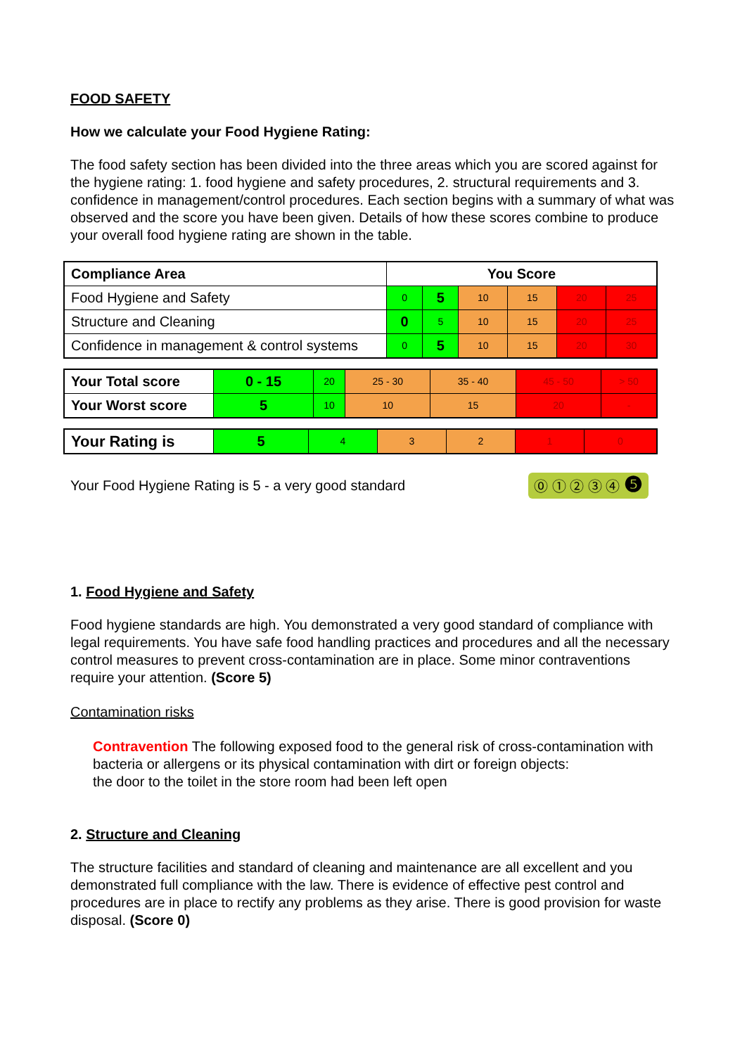FOOD SAFETY
How we calculate your Food Hygiene Rating:
The food safety section has been divided into the three areas which you are scored against for the hygiene rating: 1. food hygiene and safety procedures, 2. structural requirements and 3. confidence in management/control procedures. Each section begins with a summary of what was observed and the score you have been given. Details of how these scores combine to produce your overall food hygiene rating are shown in the table.
| Compliance Area | You Score | | | | | |
| --- | --- | --- | --- | --- | --- | --- |
| Food Hygiene and Safety | 0 | 5 | 10 | 15 | 20 | 25 |
| Structure and Cleaning | 0 | 5 | 10 | 15 | 20 | 25 |
| Confidence in management & control systems | 0 | 5 | 10 | 15 | 20 | 30 |
| Your Total score | 0 - 15 | 20 | 25 - 30 | 35 - 40 | 45 - 50 | > 50 |
| Your Worst score | 5 | 10 | 10 | 15 | 20 | - |
| Your Rating is | 5 | 4 | 3 | 2 | 1 | 0 |
Your Food Hygiene Rating is 5 - a very good standard ⓪ ① ② ③ ④ ❺
1. Food Hygiene and Safety
Food hygiene standards are high. You demonstrated a very good standard of compliance with legal requirements. You have safe food handling practices and procedures and all the necessary control measures to prevent cross-contamination are in place. Some minor contraventions require your attention. (Score 5)
Contamination risks
Contravention The following exposed food to the general risk of cross-contamination with bacteria or allergens or its physical contamination with dirt or foreign objects:
the door to the toilet in the store room had been left open
2. Structure and Cleaning
The structure facilities and standard of cleaning and maintenance are all excellent and you demonstrated full compliance with the law. There is evidence of effective pest control and procedures are in place to rectify any problems as they arise. There is good provision for waste disposal. (Score 0)